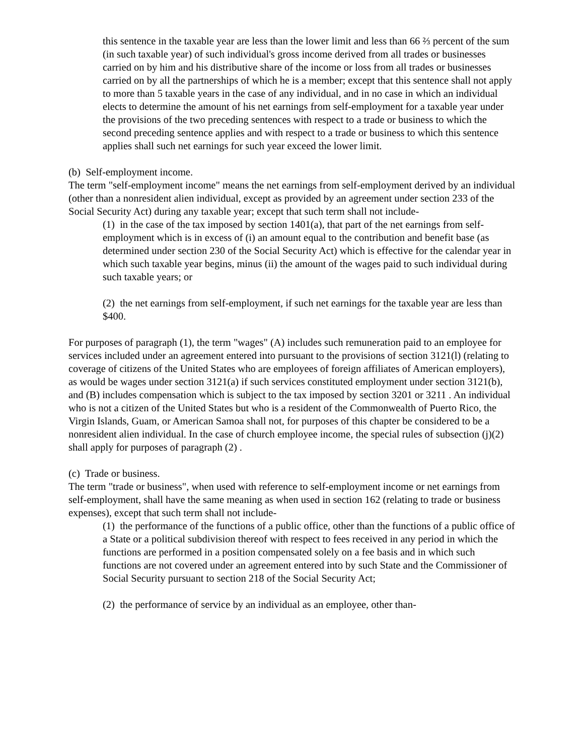this sentence in the taxable year are less than the lower limit and less than 66 ⅔ percent of the sum (in such taxable year) of such individual's gross income derived from all trades or businesses carried on by him and his distributive share of the income or loss from all trades or businesses carried on by all the partnerships of which he is a member; except that this sentence shall not apply to more than 5 taxable years in the case of any individual, and in no case in which an individual elects to determine the amount of his net earnings from self-employment for a taxable year under the provisions of the two preceding sentences with respect to a trade or business to which the second preceding sentence applies and with respect to a trade or business to which this sentence applies shall such net earnings for such year exceed the lower limit.
(b) Self-employment income.
The term "self-employment income" means the net earnings from self-employment derived by an individual (other than a nonresident alien individual, except as provided by an agreement under section 233 of the Social Security Act) during any taxable year; except that such term shall not include-
(1) in the case of the tax imposed by section 1401(a), that part of the net earnings from self-employment which is in excess of (i) an amount equal to the contribution and benefit base (as determined under section 230 of the Social Security Act) which is effective for the calendar year in which such taxable year begins, minus (ii) the amount of the wages paid to such individual during such taxable years; or
(2) the net earnings from self-employment, if such net earnings for the taxable year are less than $400.
For purposes of paragraph (1), the term "wages" (A) includes such remuneration paid to an employee for services included under an agreement entered into pursuant to the provisions of section 3121(l) (relating to coverage of citizens of the United States who are employees of foreign affiliates of American employers), as would be wages under section 3121(a) if such services constituted employment under section 3121(b), and (B) includes compensation which is subject to the tax imposed by section 3201 or 3211 . An individual who is not a citizen of the United States but who is a resident of the Commonwealth of Puerto Rico, the Virgin Islands, Guam, or American Samoa shall not, for purposes of this chapter be considered to be a nonresident alien individual. In the case of church employee income, the special rules of subsection (j)(2) shall apply for purposes of paragraph (2) .
(c) Trade or business.
The term "trade or business", when used with reference to self-employment income or net earnings from self-employment, shall have the same meaning as when used in section 162 (relating to trade or business expenses), except that such term shall not include-
(1) the performance of the functions of a public office, other than the functions of a public office of a State or a political subdivision thereof with respect to fees received in any period in which the functions are performed in a position compensated solely on a fee basis and in which such functions are not covered under an agreement entered into by such State and the Commissioner of Social Security pursuant to section 218 of the Social Security Act;
(2) the performance of service by an individual as an employee, other than-